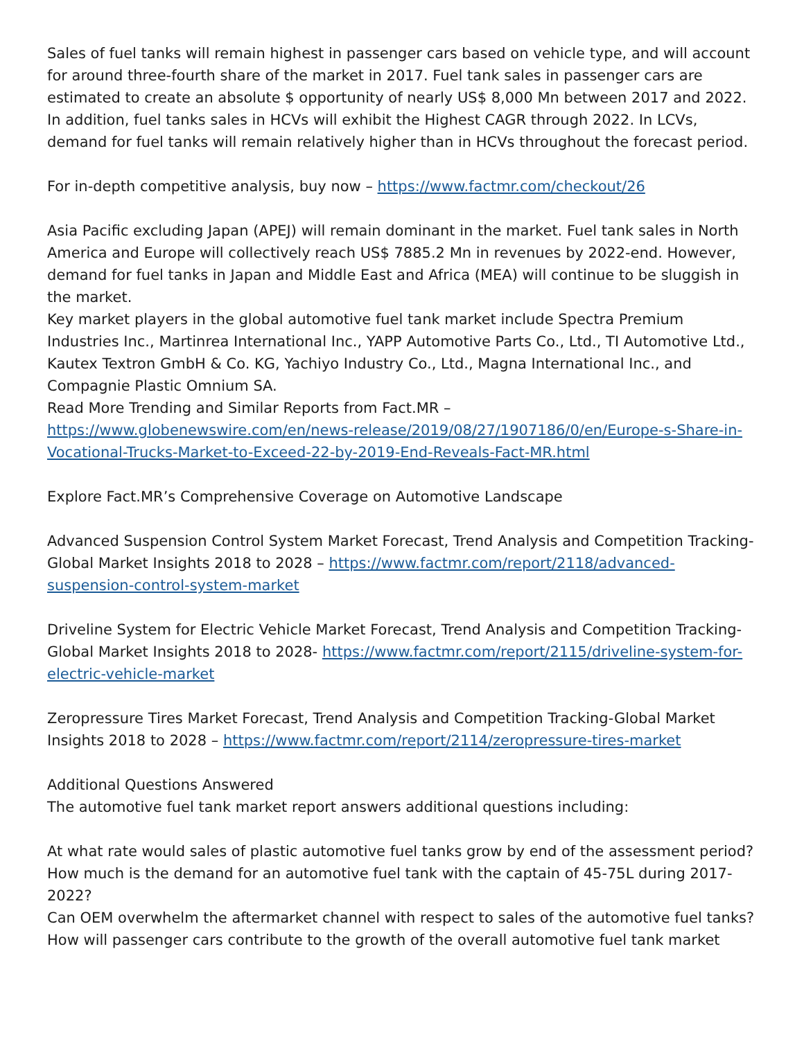Sales of fuel tanks will remain highest in passenger cars based on vehicle type, and will account for around three-fourth share of the market in 2017. Fuel tank sales in passenger cars are estimated to create an absolute $ opportunity of nearly US$ 8,000 Mn between 2017 and 2022. In addition, fuel tanks sales in HCVs will exhibit the Highest CAGR through 2022. In LCVs, demand for fuel tanks will remain relatively higher than in HCVs throughout the forecast period.
For in-depth competitive analysis, buy now – https://www.factmr.com/checkout/26
Asia Pacific excluding Japan (APEJ) will remain dominant in the market. Fuel tank sales in North America and Europe will collectively reach US$ 7885.2 Mn in revenues by 2022-end. However, demand for fuel tanks in Japan and Middle East and Africa (MEA) will continue to be sluggish in the market.
Key market players in the global automotive fuel tank market include Spectra Premium Industries Inc., Martinrea International Inc., YAPP Automotive Parts Co., Ltd., TI Automotive Ltd., Kautex Textron GmbH & Co. KG, Yachiyo Industry Co., Ltd., Magna International Inc., and Compagnie Plastic Omnium SA.
Read More Trending and Similar Reports from Fact.MR – https://www.globenewswire.com/en/news-release/2019/08/27/1907186/0/en/Europe-s-Share-in-Vocational-Trucks-Market-to-Exceed-22-by-2019-End-Reveals-Fact-MR.html
Explore Fact.MR’s Comprehensive Coverage on Automotive Landscape
Advanced Suspension Control System Market Forecast, Trend Analysis and Competition Tracking-Global Market Insights 2018 to 2028 – https://www.factmr.com/report/2118/advanced-suspension-control-system-market
Driveline System for Electric Vehicle Market Forecast, Trend Analysis and Competition Tracking-Global Market Insights 2018 to 2028- https://www.factmr.com/report/2115/driveline-system-for-electric-vehicle-market
Zeropressure Tires Market Forecast, Trend Analysis and Competition Tracking-Global Market Insights 2018 to 2028 – https://www.factmr.com/report/2114/zeropressure-tires-market
Additional Questions Answered
The automotive fuel tank market report answers additional questions including:
At what rate would sales of plastic automotive fuel tanks grow by end of the assessment period?
How much is the demand for an automotive fuel tank with the captain of 45-75L during 2017-2022?
Can OEM overwhelm the aftermarket channel with respect to sales of the automotive fuel tanks?
How will passenger cars contribute to the growth of the overall automotive fuel tank market